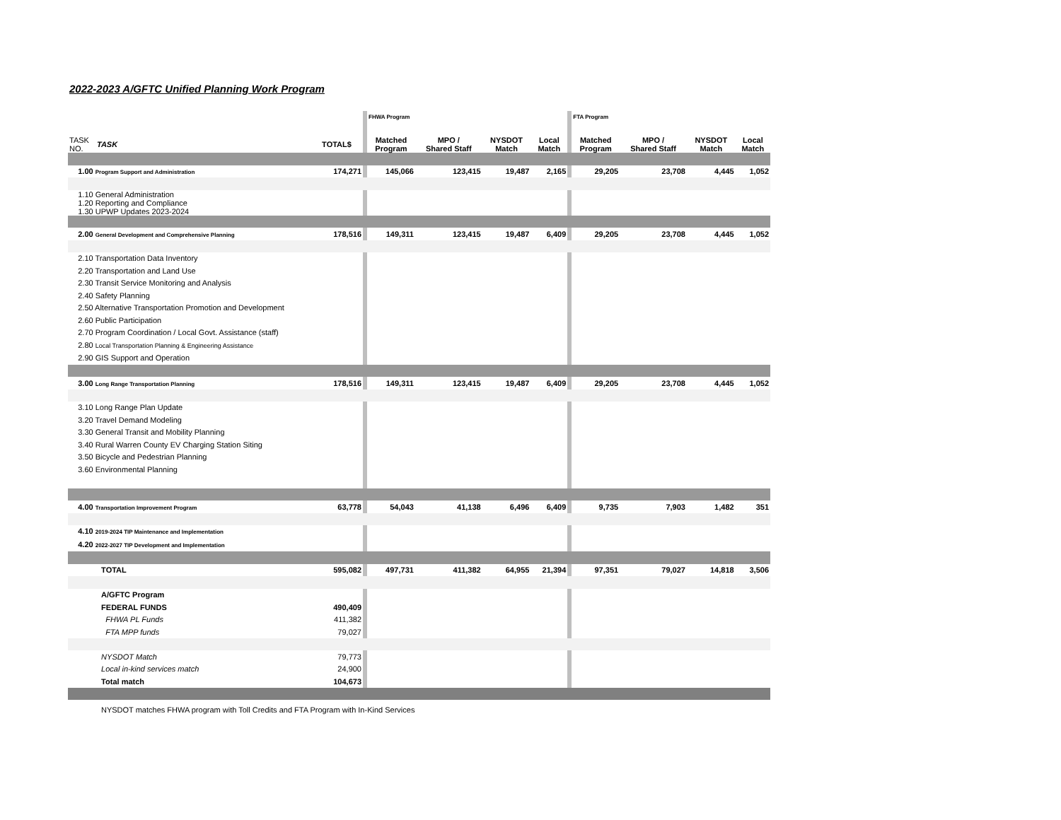2022-2023 A/GFTC Unified Planning Work Program
| | | | | FHWA Program | | | | | FTA Program | | | |
| TASK NO. | TASK | TOTAL$ | | Matched Program | MPO / Shared Staff | NYSDOT Match | Local Match | | Matched Program | MPO / Shared Staff | NYSDOT Match | Local Match |
| 1.00 Program Support and Administration | | 174,271 | | 145,066 | 123,415 | 19,487 | 2,165 | | 29,205 | 23,708 | 4,445 | 1,052 |
| 1.10 General Administration 1.20 Reporting and Compliance 1.30 UPWP Updates 2023-2024 | | | | | | | | | | | | |
| 2.00 General Development and Comprehensive Planning | | 178,516 | | 149,311 | 123,415 | 19,487 | 6,409 | | 29,205 | 23,708 | 4,445 | 1,052 |
| 2.10 Transportation Data Inventory 2.20 Transportation and Land Use 2.30 Transit Service Monitoring and Analysis 2.40 Safety Planning 2.50 Alternative Transportation Promotion and Development 2.60 Public Participation 2.70 Program Coordination / Local Govt. Assistance (staff) 2.80 Local Transportation Planning & Engineering Assistance 2.90 GIS Support and Operation | | | | | | | | | | | | |
| 3.00 Long Range Transportation Planning | | 178,516 | | 149,311 | 123,415 | 19,487 | 6,409 | | 29,205 | 23,708 | 4,445 | 1,052 |
| 3.10 Long Range Plan Update 3.20 Travel Demand Modeling 3.30 General Transit and Mobility Planning 3.40 Rural Warren County EV Charging Station Siting 3.50 Bicycle and Pedestrian Planning 3.60 Environmental Planning | | | | | | | | | | | | |
| 4.00 Transportation Improvement Program | | 63,778 | | 54,043 | 41,138 | 6,496 | 6,409 | | 9,735 | 7,903 | 1,482 | 351 |
| 4.10 2019-2024 TIP Maintenance and Implementation 4.20 2022-2027 TIP Development and Implementation | | | | | | | | | | | | |
| | TOTAL | 595,082 | | 497,731 | 411,382 | 64,955 | 21,394 | | 97,351 | 79,027 | 14,818 | 3,506 |
| | A/GFTC Program | | | | | | | | | | | |
| | FEDERAL FUNDS | 490,409 | | | | | | | | | | |
| | FHWA PL Funds | 411,382 | | | | | | | | | | |
| | FTA MPP funds | 79,027 | | | | | | | | | | |
| | NYSDOT Match | 79,773 | | | | | | | | | | |
| | Local in-kind services match | 24,900 | | | | | | | | | | |
| | Total match | 104,673 | | | | | | | | | | |
NYSDOT matches FHWA program with Toll Credits and FTA Program with In-Kind Services